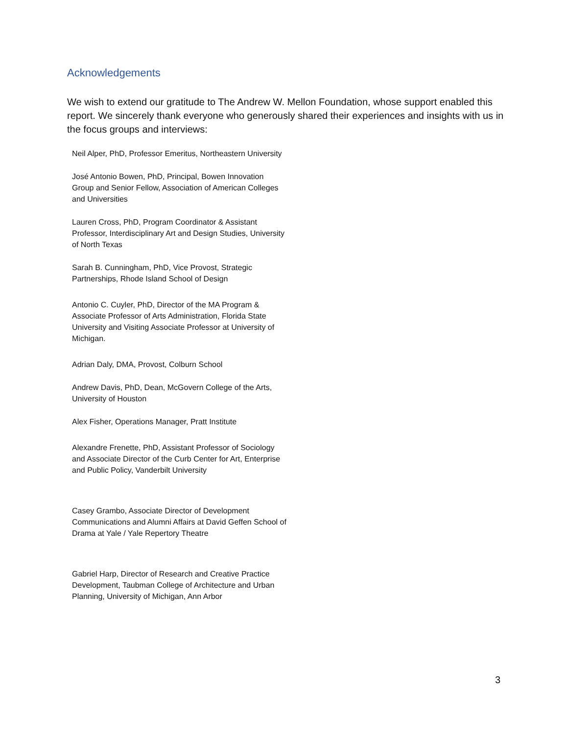Acknowledgements
We wish to extend our gratitude to The Andrew W. Mellon Foundation, whose support enabled this report. We sincerely thank everyone who generously shared their experiences and insights with us in the focus groups and interviews:
Neil Alper, PhD, Professor Emeritus, Northeastern University
José Antonio Bowen, PhD, Principal, Bowen Innovation Group and Senior Fellow, Association of American Colleges and Universities
Lauren Cross, PhD, Program Coordinator & Assistant Professor, Interdisciplinary Art and Design Studies, University of North Texas
Sarah B. Cunningham, PhD, Vice Provost, Strategic Partnerships, Rhode Island School of Design
Antonio C. Cuyler, PhD, Director of the MA Program & Associate Professor of Arts Administration, Florida State University and Visiting Associate Professor at University of Michigan.
Adrian Daly, DMA, Provost, Colburn School
Andrew Davis, PhD, Dean, McGovern College of the Arts, University of Houston
Alex Fisher, Operations Manager, Pratt Institute
Alexandre Frenette, PhD, Assistant Professor of Sociology and Associate Director of the Curb Center for Art, Enterprise and Public Policy, Vanderbilt University
Casey Grambo, Associate Director of Development Communications and Alumni Affairs at David Geffen School of Drama at Yale / Yale Repertory Theatre
Gabriel Harp, Director of Research and Creative Practice Development, Taubman College of Architecture and Urban Planning, University of Michigan, Ann Arbor
3